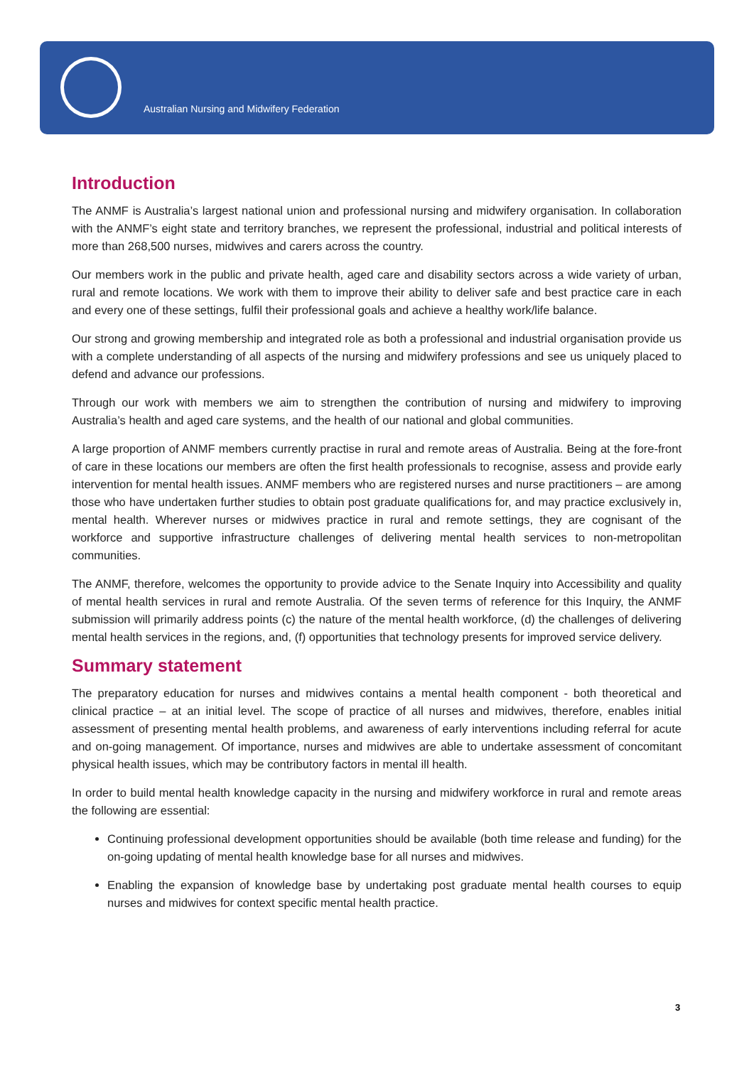Australian Nursing and Midwifery Federation
Introduction
The ANMF is Australia’s largest national union and professional nursing and midwifery organisation. In collaboration with the ANMF’s eight state and territory branches, we represent the professional, industrial and political interests of more than 268,500 nurses, midwives and carers across the country.
Our members work in the public and private health, aged care and disability sectors across a wide variety of urban, rural and remote locations. We work with them to improve their ability to deliver safe and best practice care in each and every one of these settings, fulfil their professional goals and achieve a healthy work/life balance.
Our strong and growing membership and integrated role as both a professional and industrial organisation provide us with a complete understanding of all aspects of the nursing and midwifery professions and see us uniquely placed to defend and advance our professions.
Through our work with members we aim to strengthen the contribution of nursing and midwifery to improving Australia’s health and aged care systems, and the health of our national and global communities.
A large proportion of ANMF members currently practise in rural and remote areas of Australia. Being at the fore-front of care in these locations our members are often the first health professionals to recognise, assess and provide early intervention for mental health issues. ANMF members who are registered nurses and nurse practitioners – are among those who have undertaken further studies to obtain post graduate qualifications for, and may practice exclusively in, mental health. Wherever nurses or midwives practice in rural and remote settings, they are cognisant of the workforce and supportive infrastructure challenges of delivering mental health services to non-metropolitan communities.
The ANMF, therefore, welcomes the opportunity to provide advice to the Senate Inquiry into Accessibility and quality of mental health services in rural and remote Australia. Of the seven terms of reference for this Inquiry, the ANMF submission will primarily address points (c) the nature of the mental health workforce, (d) the challenges of delivering mental health services in the regions, and, (f) opportunities that technology presents for improved service delivery.
Summary statement
The preparatory education for nurses and midwives contains a mental health component - both theoretical and clinical practice – at an initial level. The scope of practice of all nurses and midwives, therefore, enables initial assessment of presenting mental health problems, and awareness of early interventions including referral for acute and on-going management. Of importance, nurses and midwives are able to undertake assessment of concomitant physical health issues, which may be contributory factors in mental ill health.
In order to build mental health knowledge capacity in the nursing and midwifery workforce in rural and remote areas the following are essential:
Continuing professional development opportunities should be available (both time release and funding) for the on-going updating of mental health knowledge base for all nurses and midwives.
Enabling the expansion of knowledge base by undertaking post graduate mental health courses to equip nurses and midwives for context specific mental health practice.
3